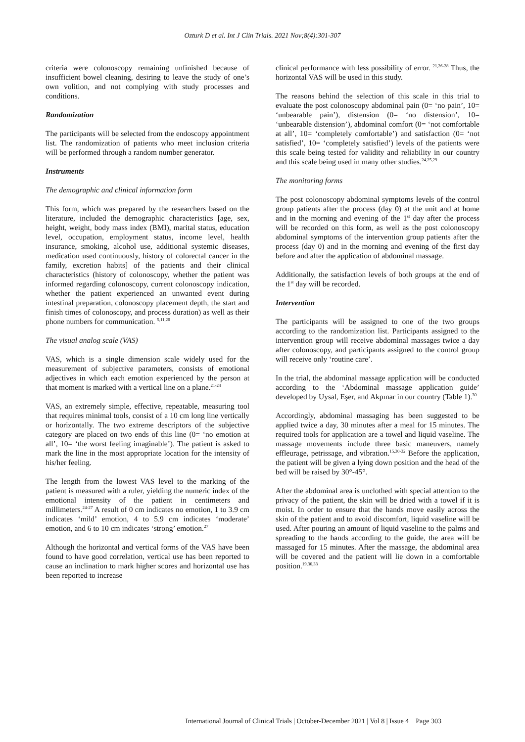Ozturk D et al. Int J Clin Trials. 2021 Nov;8(4):301-307
criteria were colonoscopy remaining unfinished because of insufficient bowel cleaning, desiring to leave the study of one’s own volition, and not complying with study processes and conditions.
Randomization
The participants will be selected from the endoscopy appointment list. The randomization of patients who meet inclusion criteria will be performed through a random number generator.
Instruments
The demographic and clinical information form
This form, which was prepared by the researchers based on the literature, included the demographic characteristics [age, sex, height, weight, body mass index (BMI), marital status, education level, occupation, employment status, income level, health insurance, smoking, alcohol use, additional systemic diseases, medication used continuously, history of colorectal cancer in the family, excretion habits] of the patients and their clinical characteristics (history of colonoscopy, whether the patient was informed regarding colonoscopy, current colonoscopy indication, whether the patient experienced an unwanted event during intestinal preparation, colonoscopy placement depth, the start and finish times of colonoscopy, and process duration) as well as their phone numbers for communication. <sup>5,11,20</sup>
The visual analog scale (VAS)
VAS, which is a single dimension scale widely used for the measurement of subjective parameters, consists of emotional adjectives in which each emotion experienced by the person at that moment is marked with a vertical line on a plane.<sup>21-24</sup>
VAS, an extremely simple, effective, repeatable, measuring tool that requires minimal tools, consist of a 10 cm long line vertically or horizontally. The two extreme descriptors of the subjective category are placed on two ends of this line (0= ‘no emotion at all’, 10= ‘the worst feeling imaginable’). The patient is asked to mark the line in the most appropriate location for the intensity of his/her feeling.
The length from the lowest VAS level to the marking of the patient is measured with a ruler, yielding the numeric index of the emotional intensity of the patient in centimeters and millimeters.<sup>24-27</sup> A result of 0 cm indicates no emotion, 1 to 3.9 cm indicates ‘mild’ emotion, 4 to 5.9 cm indicates ‘moderate’ emotion, and 6 to 10 cm indicates ‘strong’ emotion.<sup>27</sup>
Although the horizontal and vertical forms of the VAS have been found to have good correlation, vertical use has been reported to cause an inclination to mark higher scores and horizontal use has been reported to increase
clinical performance with less possibility of error. <sup>21,26-28</sup> Thus, the horizontal VAS will be used in this study.
The reasons behind the selection of this scale in this trial to evaluate the post colonoscopy abdominal pain (0= ‘no pain’, 10= ‘unbearable pain’), distension (0= ‘no distension’, 10= ‘unbearable distension’), abdominal comfort (0= ‘not comfortable at all’, 10= ‘completely comfortable’) and satisfaction (0= ‘not satisfied’, 10= ‘completely satisfied’) levels of the patients were this scale being tested for validity and reliability in our country and this scale being used in many other studies.<sup>24,25,29</sup>
The monitoring forms
The post colonoscopy abdominal symptoms levels of the control group patients after the process (day 0) at the unit and at home and in the morning and evening of the 1<sup>st</sup> day after the process will be recorded on this form, as well as the post colonoscopy abdominal symptoms of the intervention group patients after the process (day 0) and in the morning and evening of the first day before and after the application of abdominal massage.
Additionally, the satisfaction levels of both groups at the end of the 1<sup>st</sup> day will be recorded.
Intervention
The participants will be assigned to one of the two groups according to the randomization list. Participants assigned to the intervention group will receive abdominal massages twice a day after colonoscopy, and participants assigned to the control group will receive only ‘routine care’.
In the trial, the abdominal massage application will be conducted according to the ‘Abdominal massage application guide’ developed by Uysal, Eşer, and Akpınar in our country (Table 1).<sup>30</sup>
Accordingly, abdominal massaging has been suggested to be applied twice a day, 30 minutes after a meal for 15 minutes. The required tools for application are a towel and liquid vaseline. The massage movements include three basic maneuvers, namely effleurage, petrissage, and vibration.<sup>15,30-32</sup> Before the application, the patient will be given a lying down position and the head of the bed will be raised by 30°-45°.
After the abdominal area is unclothed with special attention to the privacy of the patient, the skin will be dried with a towel if it is moist. In order to ensure that the hands move easily across the skin of the patient and to avoid discomfort, liquid vaseline will be used. After pouring an amount of liquid vaseline to the palms and spreading to the hands according to the guide, the area will be massaged for 15 minutes. After the massage, the abdominal area will be covered and the patient will lie down in a comfortable position.<sup>19,30,33</sup>
International Journal of Clinical Trials | October-December 2021 | Vol 8 | Issue 4 Page 303